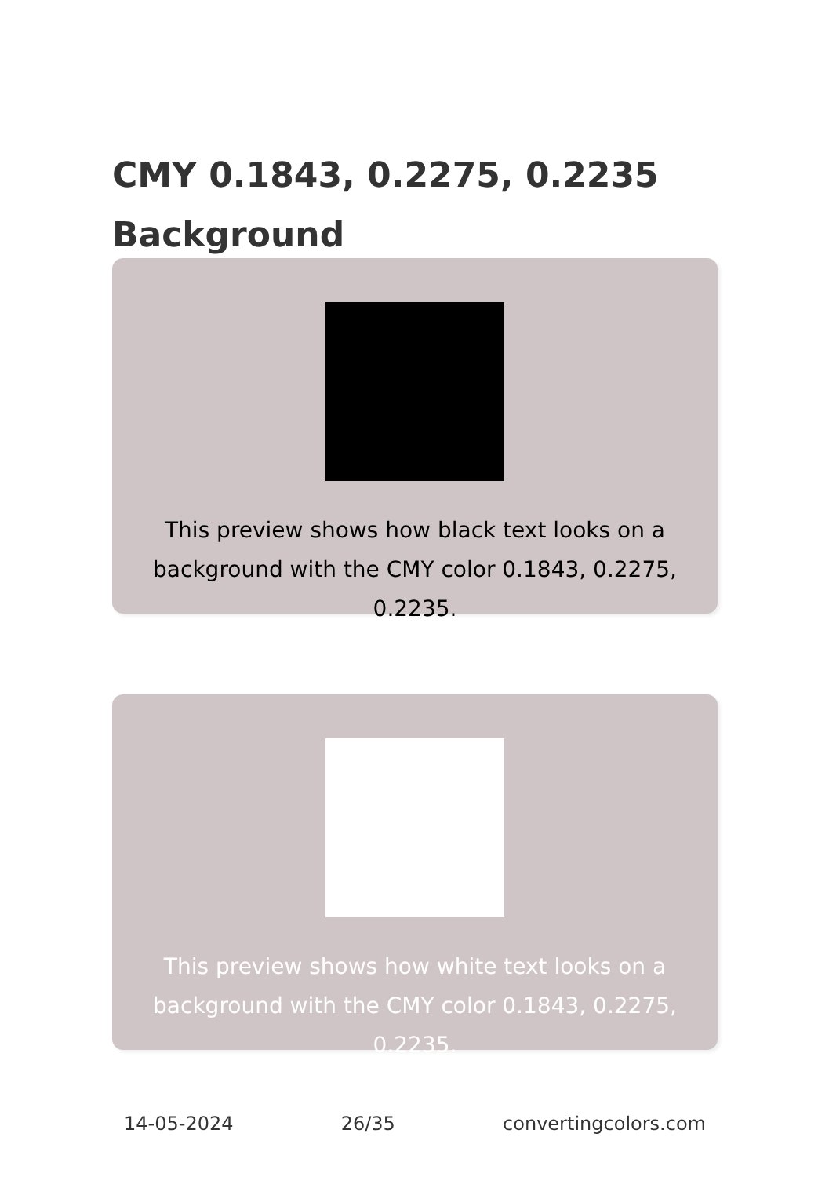CMY 0.1843, 0.2275, 0.2235 Background
This preview shows how black text looks on a background with the CMY color 0.1843, 0.2275, 0.2235.
This preview shows how white text looks on a background with the CMY color 0.1843, 0.2275, 0.2235.
14-05-2024 26/35 convertingcolors.com